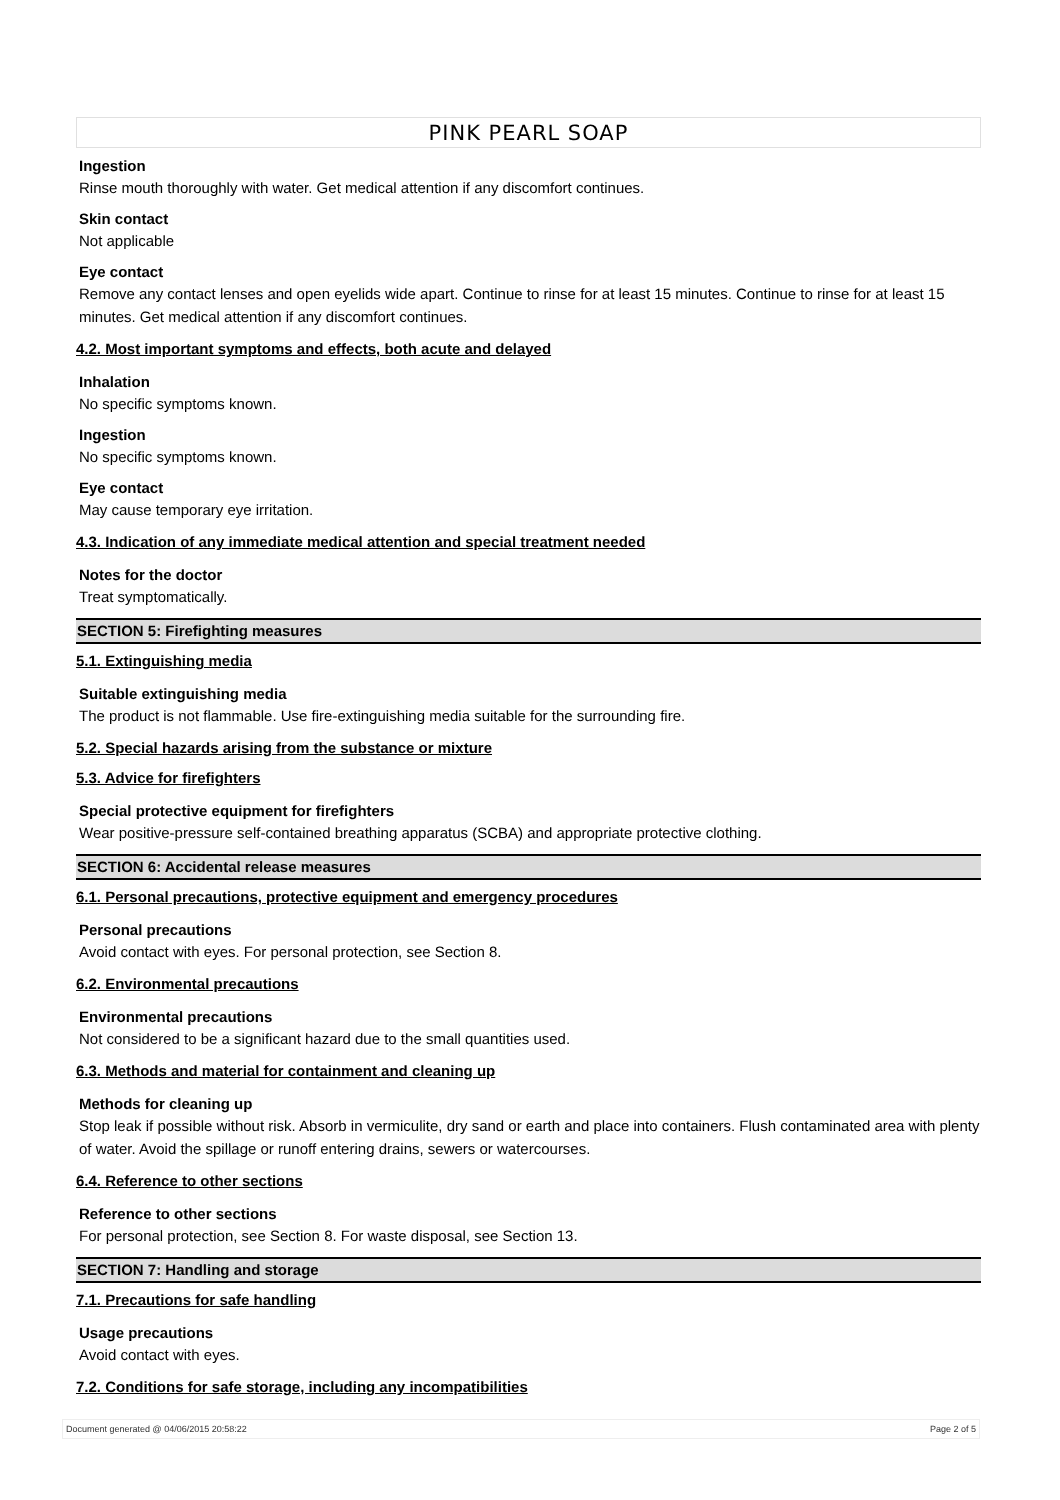PINK PEARL SOAP
Ingestion
Rinse mouth thoroughly with water. Get medical attention if any discomfort continues.
Skin contact
Not applicable
Eye contact
Remove any contact lenses and open eyelids wide apart. Continue to rinse for at least 15 minutes. Continue to rinse for at least 15 minutes. Get medical attention if any discomfort continues.
4.2. Most important symptoms and effects, both acute and delayed
Inhalation
No specific symptoms known.
Ingestion
No specific symptoms known.
Eye contact
May cause temporary eye irritation.
4.3. Indication of any immediate medical attention and special treatment needed
Notes for the doctor
Treat symptomatically.
SECTION 5: Firefighting measures
5.1. Extinguishing media
Suitable extinguishing media
The product is not flammable. Use fire-extinguishing media suitable for the surrounding fire.
5.2. Special hazards arising from the substance or mixture
5.3. Advice for firefighters
Special protective equipment for firefighters
Wear positive-pressure self-contained breathing apparatus (SCBA) and appropriate protective clothing.
SECTION 6: Accidental release measures
6.1. Personal precautions, protective equipment and emergency procedures
Personal precautions
Avoid contact with eyes. For personal protection, see Section 8.
6.2. Environmental precautions
Environmental precautions
Not considered to be a significant hazard due to the small quantities used.
6.3. Methods and material for containment and cleaning up
Methods for cleaning up
Stop leak if possible without risk. Absorb in vermiculite, dry sand or earth and place into containers. Flush contaminated area with plenty of water. Avoid the spillage or runoff entering drains, sewers or watercourses.
6.4. Reference to other sections
Reference to other sections
For personal protection, see Section 8. For waste disposal, see Section 13.
SECTION 7: Handling and storage
7.1. Precautions for safe handling
Usage precautions
Avoid contact with eyes.
7.2. Conditions for safe storage, including any incompatibilities
Document generated @ 04/06/2015 20:58:22 Page 2 of 5